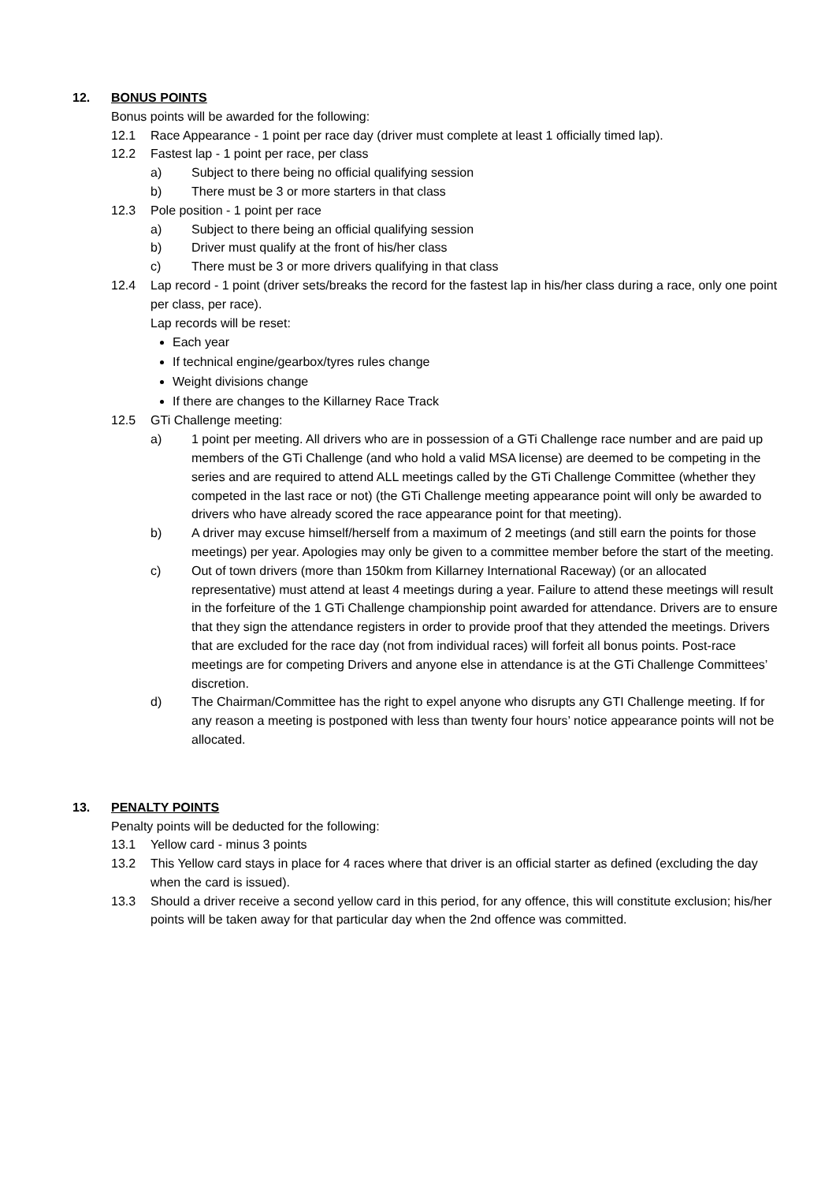12. BONUS POINTS
Bonus points will be awarded for the following:
12.1 Race Appearance - 1 point per race day (driver must complete at least 1 officially timed lap).
12.2 Fastest lap - 1 point per race, per class
a) Subject to there being no official qualifying session
b) There must be 3 or more starters in that class
12.3 Pole position - 1 point per race
a) Subject to there being an official qualifying session
b) Driver must qualify at the front of his/her class
c) There must be 3 or more drivers qualifying in that class
12.4 Lap record - 1 point (driver sets/breaks the record for the fastest lap in his/her class during a race, only one point per class, per race).
Lap records will be reset:
Each year
If technical engine/gearbox/tyres rules change
Weight divisions change
If there are changes to the Killarney Race Track
12.5 GTi Challenge meeting:
a) 1 point per meeting. All drivers who are in possession of a GTi Challenge race number and are paid up members of the GTi Challenge (and who hold a valid MSA license) are deemed to be competing in the series and are required to attend ALL meetings called by the GTi Challenge Committee (whether they competed in the last race or not) (the GTi Challenge meeting appearance point will only be awarded to drivers who have already scored the race appearance point for that meeting).
b) A driver may excuse himself/herself from a maximum of 2 meetings (and still earn the points for those meetings) per year. Apologies may only be given to a committee member before the start of the meeting.
c) Out of town drivers (more than 150km from Killarney International Raceway) (or an allocated representative) must attend at least 4 meetings during a year. Failure to attend these meetings will result in the forfeiture of the 1 GTi Challenge championship point awarded for attendance. Drivers are to ensure that they sign the attendance registers in order to provide proof that they attended the meetings. Drivers that are excluded for the race day (not from individual races) will forfeit all bonus points. Post-race meetings are for competing Drivers and anyone else in attendance is at the GTi Challenge Committees’ discretion.
d) The Chairman/Committee has the right to expel anyone who disrupts any GTI Challenge meeting. If for any reason a meeting is postponed with less than twenty four hours’ notice appearance points will not be allocated.
13. PENALTY POINTS
Penalty points will be deducted for the following:
13.1 Yellow card - minus 3 points
13.2 This Yellow card stays in place for 4 races where that driver is an official starter as defined (excluding the day when the card is issued).
13.3 Should a driver receive a second yellow card in this period, for any offence, this will constitute exclusion; his/her points will be taken away for that particular day when the 2nd offence was committed.